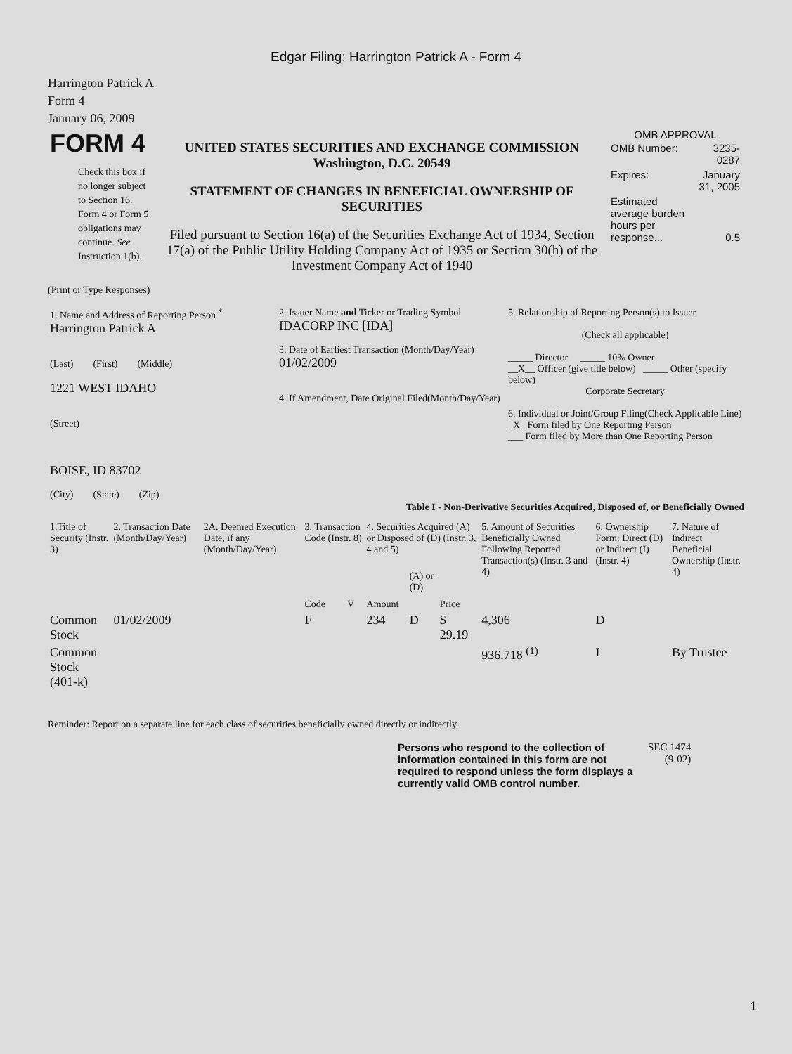Edgar Filing: Harrington Patrick A - Form 4
Harrington Patrick A
Form 4
January 06, 2009
| FORM 4 Check this box if no longer subject to Section 16. Form 4 or Form 5 obligations may continue. See Instruction 1(b). | UNITED STATES SECURITIES AND EXCHANGE COMMISSION Washington, D.C. 20549 STATEMENT OF CHANGES IN BENEFICIAL OWNERSHIP OF SECURITIES Filed pursuant to Section 16(a) of the Securities Exchange Act of 1934, Section 17(a) of the Public Utility Holding Company Act of 1935 or Section 30(h) of the Investment Company Act of 1940 | OMB APPROVAL / OMB Number: / 3235-0287 / / Expires: / January 31, 2005 / / Estimated average burden hours per response... / 0.5 / |
(Print or Type Responses)
| 1. Name and Address of Reporting Person <sup>*</sup> Harrington Patrick A (Last) (First) (Middle) 1221 WEST IDAHO (Street) BOISE, ID 83702 (City) (State) (Zip) | 2. Issuer Name and Ticker or Trading Symbol IDACORP INC [IDA] 3. Date of Earliest Transaction (Month/Day/Year) 01/02/2009 4. If Amendment, Date Original Filed(Month/Day/Year) | 5. Relationship of Reporting Person(s) to Issuer (Check all applicable) _____ Director _____ 10% Owner __X__ Officer (give title below) _____ Other (specify below) Corporate Secretary 6. Individual or Joint/Group Filing(Check Applicable Line) _X_ Form filed by One Reporting Person ___ Form filed by More than One Reporting Person |
Table I - Non-Derivative Securities Acquired, Disposed of, or Beneficially Owned
| 1.Title of Security (Instr. 3) | 2. Transaction Date (Month/Day/Year) | 2A. Deemed Execution Date, if any (Month/Day/Year) | 3. Transaction Code (Instr. 8) | | 4. Securities Acquired (A) or Disposed of (D) (Instr. 3, 4 and 5) | | | 5. Amount of Securities Beneficially Owned Following Reported Transaction(s) (Instr. 3 and 4) | 6. Ownership Form: Direct (D) or Indirect (I) (Instr. 4) | 7. Nature of Indirect Beneficial Ownership (Instr. 4) |
| --- | --- | --- | --- | --- | --- | --- | --- | --- | --- | --- |
| | | | Code | V | Amount | (A) or (D) | Price | | | |
| Common Stock | 01/02/2009 | | F | | 234 | D | $ 29.19 | 4,306 | D | |
| Common Stock (401-k) | | | | | | | | 936.718 <sup>(1)</sup> | I | By Trustee |
Reminder: Report on a separate line for each class of securities beneficially owned directly or indirectly.
| Persons who respond to the collection of information contained in this form are not required to respond unless the form displays a currently valid OMB control number. | SEC 1474 (9-02) |
1